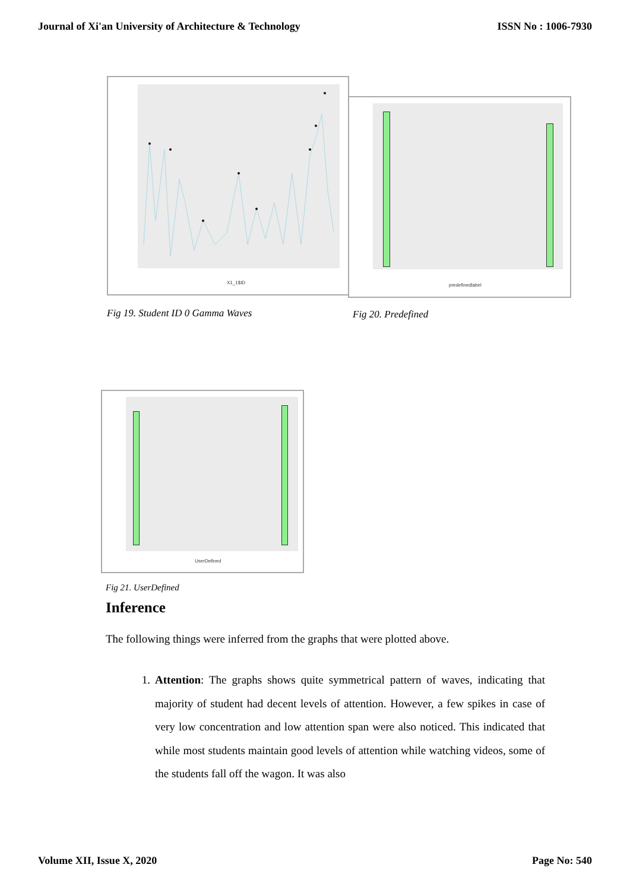Journal of Xi'an University of Architecture & Technology ISSN No : 1006-7930
X1_1$ID
predefinedlabel
Fig 19. Student ID 0 Gamma Waves
Fig 20. Predefined
UserDefined
Fig 21. UserDefined
Inference
The following things were inferred from the graphs that were plotted above.
1. Attention: The graphs shows quite symmetrical pattern of waves, indicating that majority of student had decent levels of attention. However, a few spikes in case of very low concentration and low attention span were also noticed. This indicated that while most students maintain good levels of attention while watching videos, some of the students fall off the wagon. It was also
Volume XII, Issue X, 2020 Page No: 540